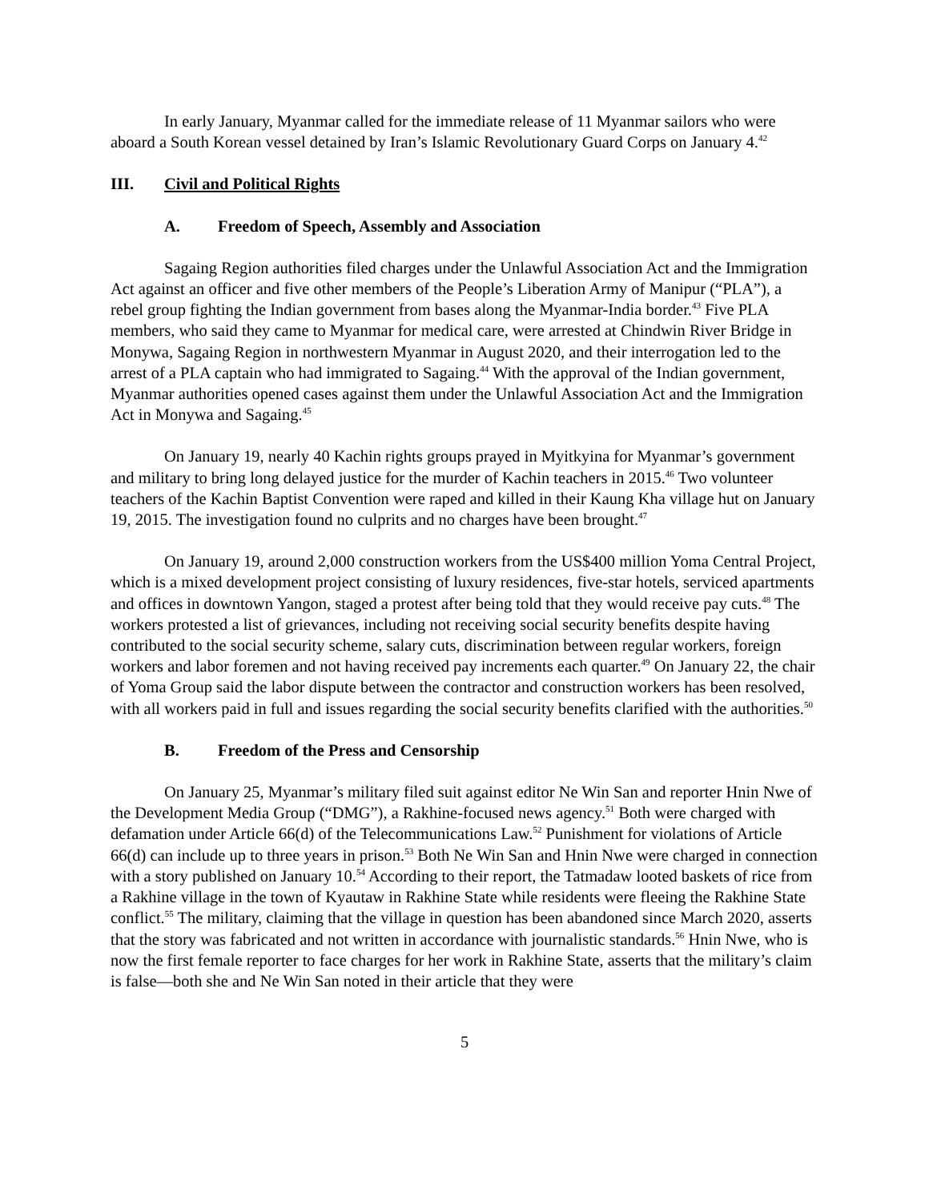In early January, Myanmar called for the immediate release of 11 Myanmar sailors who were aboard a South Korean vessel detained by Iran’s Islamic Revolutionary Guard Corps on January 4.<sup>42</sup>
III. Civil and Political Rights
A. Freedom of Speech, Assembly and Association
Sagaing Region authorities filed charges under the Unlawful Association Act and the Immigration Act against an officer and five other members of the People’s Liberation Army of Manipur (“PLA”), a rebel group fighting the Indian government from bases along the Myanmar-India border.<sup>43</sup> Five PLA members, who said they came to Myanmar for medical care, were arrested at Chindwin River Bridge in Monywa, Sagaing Region in northwestern Myanmar in August 2020, and their interrogation led to the arrest of a PLA captain who had immigrated to Sagaing.<sup>44</sup> With the approval of the Indian government, Myanmar authorities opened cases against them under the Unlawful Association Act and the Immigration Act in Monywa and Sagaing.<sup>45</sup>
On January 19, nearly 40 Kachin rights groups prayed in Myitkyina for Myanmar’s government and military to bring long delayed justice for the murder of Kachin teachers in 2015.<sup>46</sup> Two volunteer teachers of the Kachin Baptist Convention were raped and killed in their Kaung Kha village hut on January 19, 2015. The investigation found no culprits and no charges have been brought.<sup>47</sup>
On January 19, around 2,000 construction workers from the US$400 million Yoma Central Project, which is a mixed development project consisting of luxury residences, five-star hotels, serviced apartments and offices in downtown Yangon, staged a protest after being told that they would receive pay cuts.<sup>48</sup> The workers protested a list of grievances, including not receiving social security benefits despite having contributed to the social security scheme, salary cuts, discrimination between regular workers, foreign workers and labor foremen and not having received pay increments each quarter.<sup>49</sup> On January 22, the chair of Yoma Group said the labor dispute between the contractor and construction workers has been resolved, with all workers paid in full and issues regarding the social security benefits clarified with the authorities.<sup>50</sup>
B. Freedom of the Press and Censorship
On January 25, Myanmar’s military filed suit against editor Ne Win San and reporter Hnin Nwe of the Development Media Group (“DMG”), a Rakhine-focused news agency.<sup>51</sup> Both were charged with defamation under Article 66(d) of the Telecommunications Law.<sup>52</sup> Punishment for violations of Article 66(d) can include up to three years in prison.<sup>53</sup> Both Ne Win San and Hnin Nwe were charged in connection with a story published on January 10.<sup>54</sup> According to their report, the Tatmadaw looted baskets of rice from a Rakhine village in the town of Kyautaw in Rakhine State while residents were fleeing the Rakhine State conflict.<sup>55</sup> The military, claiming that the village in question has been abandoned since March 2020, asserts that the story was fabricated and not written in accordance with journalistic standards.<sup>56</sup> Hnin Nwe, who is now the first female reporter to face charges for her work in Rakhine State, asserts that the military’s claim is false—both she and Ne Win San noted in their article that they were
5